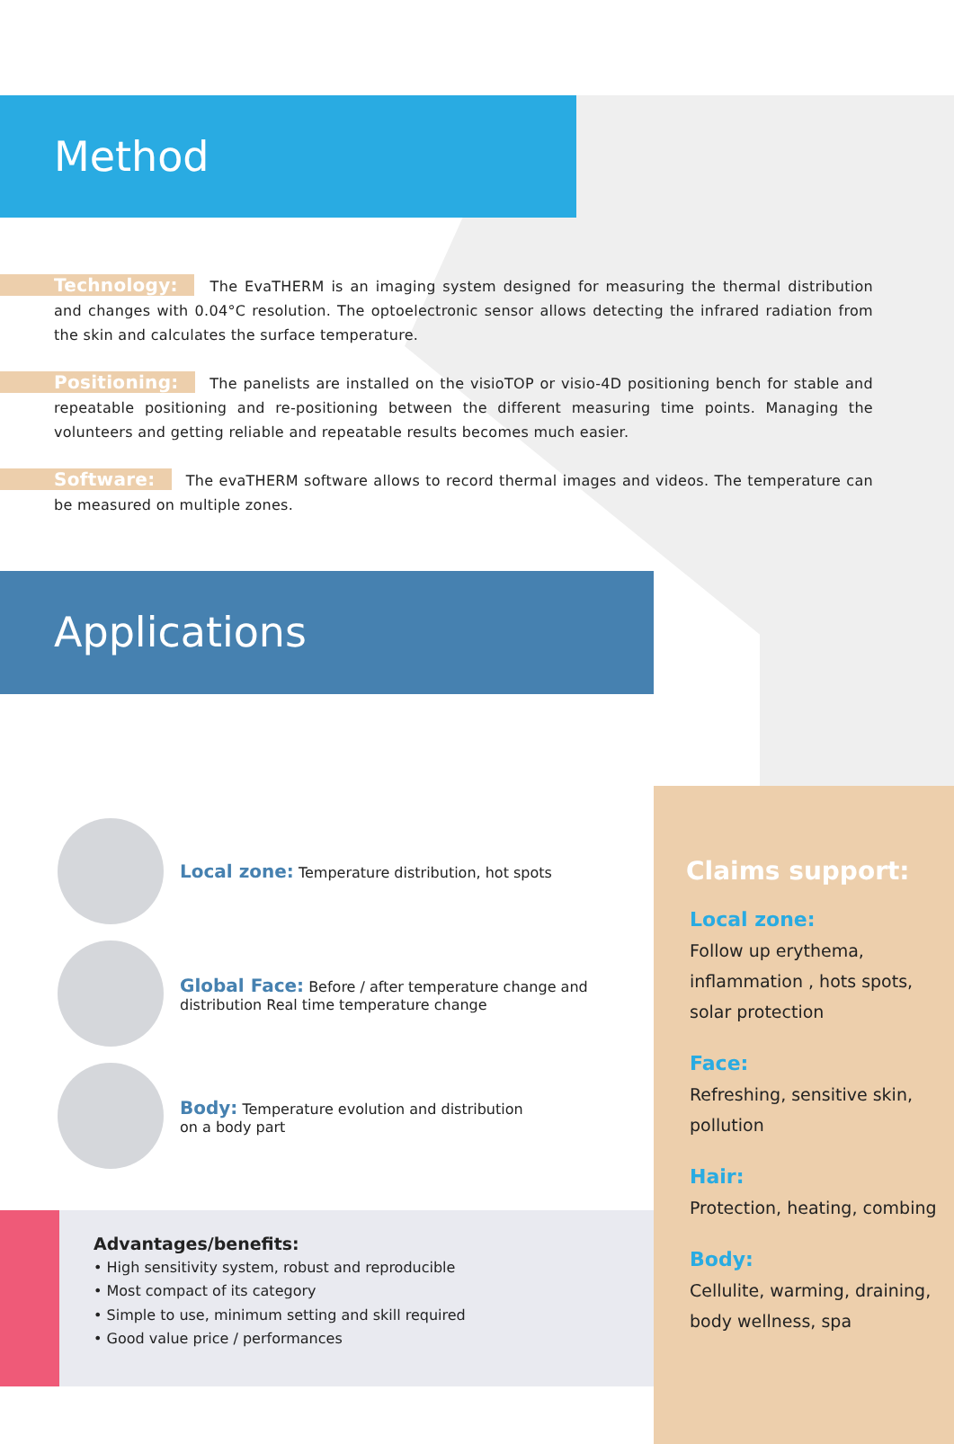Method
Technology: The EvaTHERM is an imaging system designed for measuring the thermal distribution and changes with 0.04°C resolution. The optoelectronic sensor allows detecting the infrared radiation from the skin and calculates the surface temperature.
Positioning: The panelists are installed on the visioTOP or visio-4D positioning bench for stable and repeatable positioning and re-positioning between the different measuring time points. Managing the volunteers and getting reliable and repeatable results becomes much easier.
Software: The evaTHERM software allows to record thermal images and videos. The temperature can be measured on multiple zones.
Applications
Local zone: Temperature distribution, hot spots
Global Face: Before / after temperature change and distribution Real time temperature change
Body: Temperature evolution and distribution
on a body part
Advantages/benefits:
• High sensitivity system, robust and reproducible
• Most compact of its category
• Simple to use, minimum setting and skill required
• Good value price / performances
Claims support:
Local zone:
Follow up erythema, inflammation , hots spots, solar protection
Face:
Refreshing, sensitive skin, pollution
Hair:
Protection, heating, combing
Body:
Cellulite, warming, draining, body wellness, spa